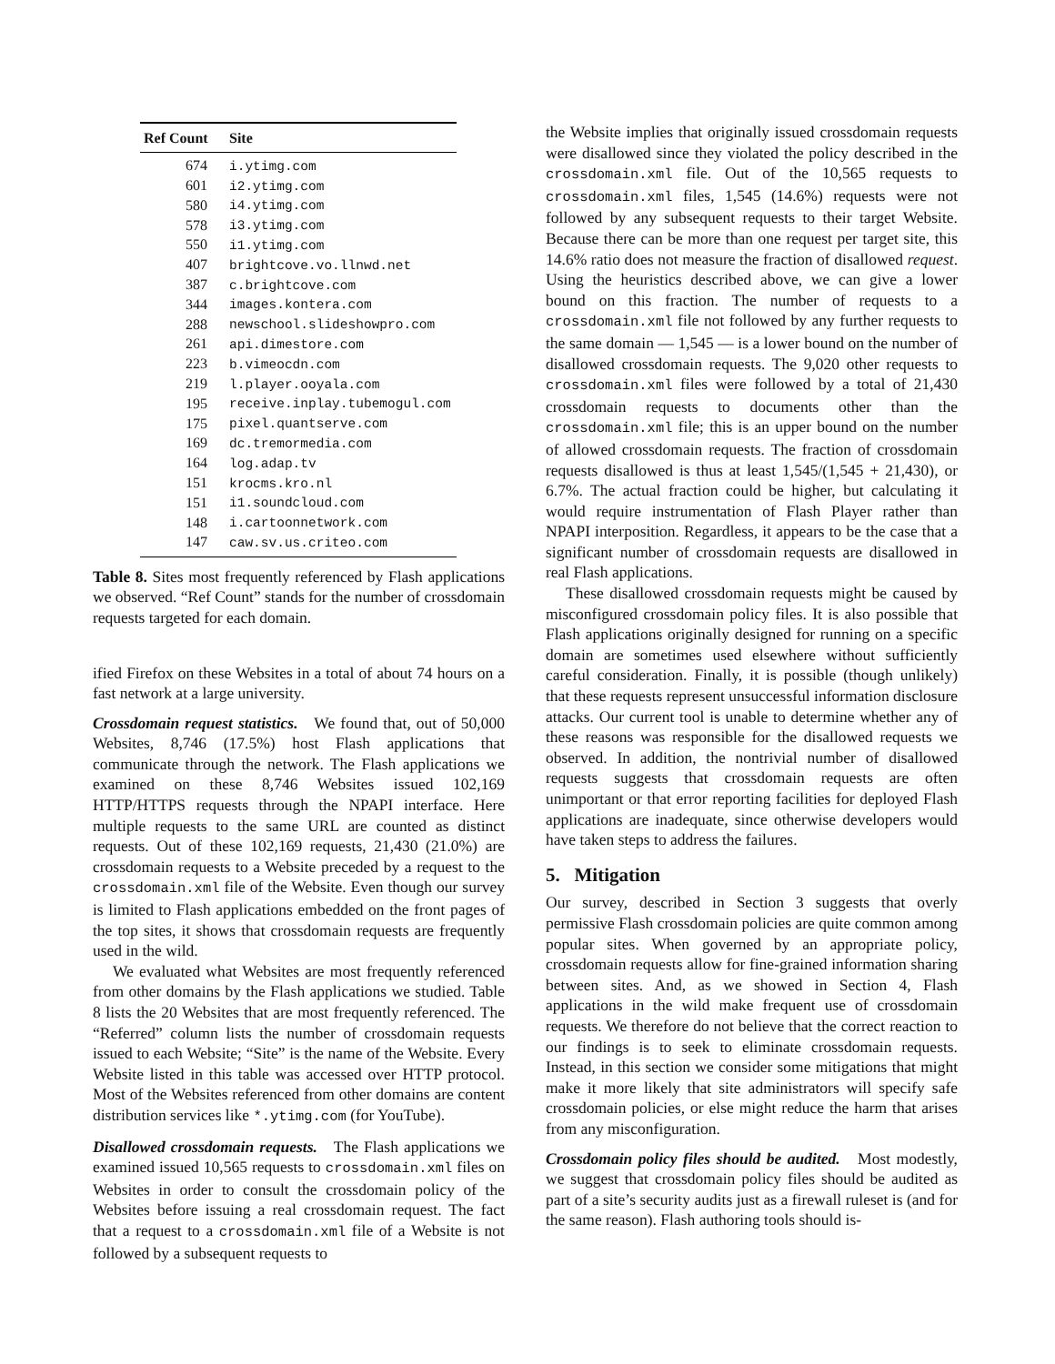| Ref Count | Site |
| --- | --- |
| 674 | i.ytimg.com |
| 601 | i2.ytimg.com |
| 580 | i4.ytimg.com |
| 578 | i3.ytimg.com |
| 550 | i1.ytimg.com |
| 407 | brightcove.vo.llnwd.net |
| 387 | c.brightcove.com |
| 344 | images.kontera.com |
| 288 | newschool.slideshowpro.com |
| 261 | api.dimestore.com |
| 223 | b.vimeocdn.com |
| 219 | l.player.ooyala.com |
| 195 | receive.inplay.tubemogul.com |
| 175 | pixel.quantserve.com |
| 169 | dc.tremormedia.com |
| 164 | log.adap.tv |
| 151 | krocms.kro.nl |
| 151 | i1.soundcloud.com |
| 148 | i.cartoonnetwork.com |
| 147 | caw.sv.us.criteo.com |
Table 8. Sites most frequently referenced by Flash applications we observed. “Ref Count” stands for the number of crossdomain requests targeted for each domain.
ified Firefox on these Websites in a total of about 74 hours on a fast network at a large university.
Crossdomain request statistics. We found that, out of 50,000 Websites, 8,746 (17.5%) host Flash applications that communicate through the network. The Flash applications we examined on these 8,746 Websites issued 102,169 HTTP/HTTPS requests through the NPAPI interface. Here multiple requests to the same URL are counted as distinct requests. Out of these 102,169 requests, 21,430 (21.0%) are crossdomain requests to a Website preceded by a request to the crossdomain.xml file of the Website. Even though our survey is limited to Flash applications embedded on the front pages of the top sites, it shows that crossdomain requests are frequently used in the wild.
We evaluated what Websites are most frequently referenced from other domains by the Flash applications we studied. Table 8 lists the 20 Websites that are most frequently referenced. The “Referred” column lists the number of crossdomain requests issued to each Website; “Site” is the name of the Website. Every Website listed in this table was accessed over HTTP protocol. Most of the Websites referenced from other domains are content distribution services like *.ytimg.com (for YouTube).
Disallowed crossdomain requests. The Flash applications we examined issued 10,565 requests to crossdomain.xml files on Websites in order to consult the crossdomain policy of the Websites before issuing a real crossdomain request. The fact that a request to a crossdomain.xml file of a Website is not followed by a subsequent requests to
the Website implies that originally issued crossdomain requests were disallowed since they violated the policy described in the crossdomain.xml file. Out of the 10,565 requests to crossdomain.xml files, 1,545 (14.6%) requests were not followed by any subsequent requests to their target Website. Because there can be more than one request per target site, this 14.6% ratio does not measure the fraction of disallowed request. Using the heuristics described above, we can give a lower bound on this fraction. The number of requests to a crossdomain.xml file not followed by any further requests to the same domain — 1,545 — is a lower bound on the number of disallowed crossdomain requests. The 9,020 other requests to crossdomain.xml files were followed by a total of 21,430 crossdomain requests to documents other than the crossdomain.xml file; this is an upper bound on the number of allowed crossdomain requests. The fraction of crossdomain requests disallowed is thus at least 1,545/(1,545 + 21,430), or 6.7%. The actual fraction could be higher, but calculating it would require instrumentation of Flash Player rather than NPAPI interposition. Regardless, it appears to be the case that a significant number of crossdomain requests are disallowed in real Flash applications.
These disallowed crossdomain requests might be caused by misconfigured crossdomain policy files. It is also possible that Flash applications originally designed for running on a specific domain are sometimes used elsewhere without sufficiently careful consideration. Finally, it is possible (though unlikely) that these requests represent unsuccessful information disclosure attacks. Our current tool is unable to determine whether any of these reasons was responsible for the disallowed requests we observed. In addition, the nontrivial number of disallowed requests suggests that crossdomain requests are often unimportant or that error reporting facilities for deployed Flash applications are inadequate, since otherwise developers would have taken steps to address the failures.
5. Mitigation
Our survey, described in Section 3 suggests that overly permissive Flash crossdomain policies are quite common among popular sites. When governed by an appropriate policy, crossdomain requests allow for fine-grained information sharing between sites. And, as we showed in Section 4, Flash applications in the wild make frequent use of crossdomain requests. We therefore do not believe that the correct reaction to our findings is to seek to eliminate crossdomain requests. Instead, in this section we consider some mitigations that might make it more likely that site administrators will specify safe crossdomain policies, or else might reduce the harm that arises from any misconfiguration.
Crossdomain policy files should be audited. Most modestly, we suggest that crossdomain policy files should be audited as part of a site’s security audits just as a firewall ruleset is (and for the same reason). Flash authoring tools should is-